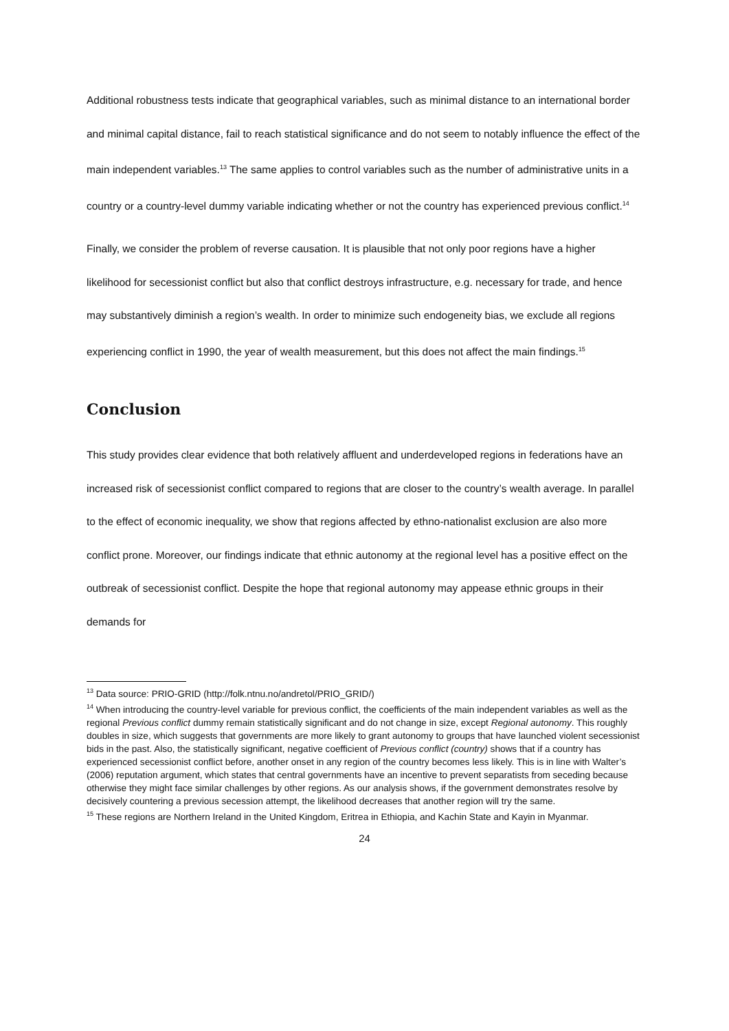Additional robustness tests indicate that geographical variables, such as minimal distance to an international border and minimal capital distance, fail to reach statistical significance and do not seem to notably influence the effect of the main independent variables.<sup>13</sup> The same applies to control variables such as the number of administrative units in a country or a country-level dummy variable indicating whether or not the country has experienced previous conflict.<sup>14</sup>
Finally, we consider the problem of reverse causation. It is plausible that not only poor regions have a higher likelihood for secessionist conflict but also that conflict destroys infrastructure, e.g. necessary for trade, and hence may substantively diminish a region’s wealth. In order to minimize such endogeneity bias, we exclude all regions experiencing conflict in 1990, the year of wealth measurement, but this does not affect the main findings.<sup>15</sup>
Conclusion
This study provides clear evidence that both relatively affluent and underdeveloped regions in federations have an increased risk of secessionist conflict compared to regions that are closer to the country’s wealth average. In parallel to the effect of economic inequality, we show that regions affected by ethno-nationalist exclusion are also more conflict prone. Moreover, our findings indicate that ethnic autonomy at the regional level has a positive effect on the outbreak of secessionist conflict. Despite the hope that regional autonomy may appease ethnic groups in their demands for
<sup>13</sup> Data source: PRIO-GRID (http://folk.ntnu.no/andretol/PRIO_GRID/)
<sup>14</sup> When introducing the country-level variable for previous conflict, the coefficients of the main independent variables as well as the regional Previous conflict dummy remain statistically significant and do not change in size, except Regional autonomy. This roughly doubles in size, which suggests that governments are more likely to grant autonomy to groups that have launched violent secessionist bids in the past. Also, the statistically significant, negative coefficient of Previous conflict (country) shows that if a country has experienced secessionist conflict before, another onset in any region of the country becomes less likely. This is in line with Walter’s (2006) reputation argument, which states that central governments have an incentive to prevent separatists from seceding because otherwise they might face similar challenges by other regions. As our analysis shows, if the government demonstrates resolve by decisively countering a previous secession attempt, the likelihood decreases that another region will try the same.
<sup>15</sup> These regions are Northern Ireland in the United Kingdom, Eritrea in Ethiopia, and Kachin State and Kayin in Myanmar.
24